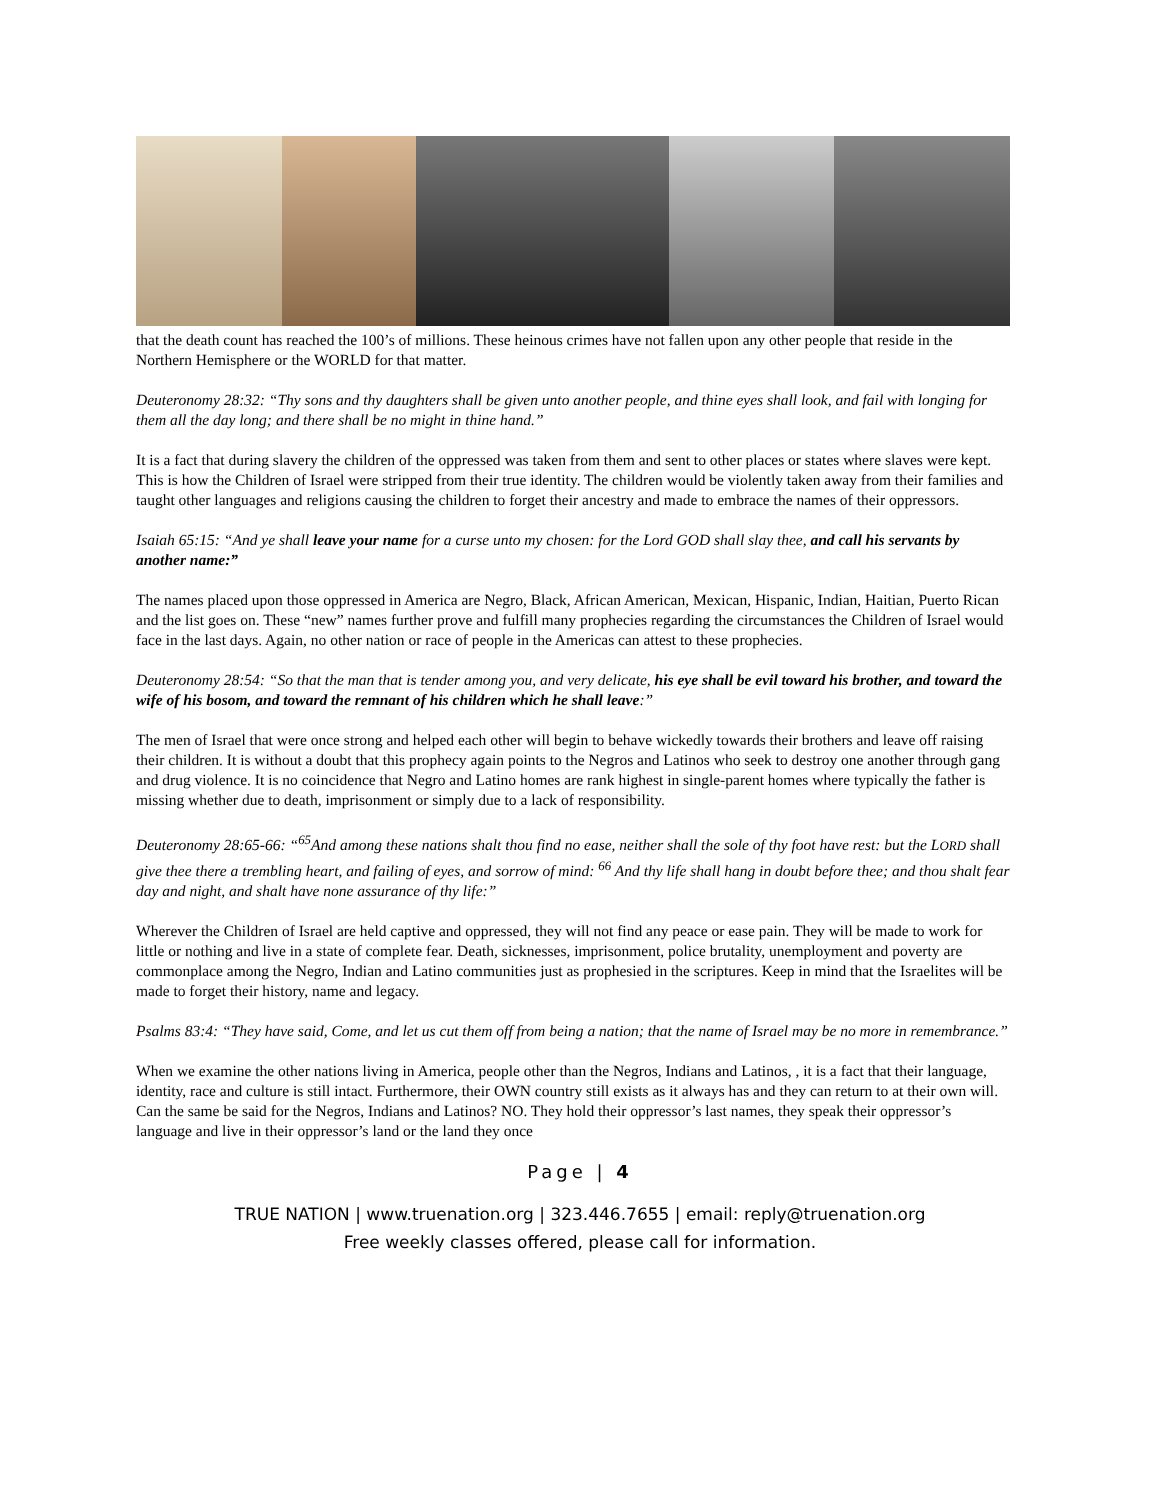that the death count has reached the 100’s of millions. These heinous crimes have not fallen upon any other people that reside in the Northern Hemisphere or the WORLD for that matter.
Deuteronomy 28:32: “Thy sons and thy daughters shall be given unto another people, and thine eyes shall look, and fail with longing for them all the day long; and there shall be no might in thine hand.”
It is a fact that during slavery the children of the oppressed was taken from them and sent to other places or states where slaves were kept. This is how the Children of Israel were stripped from their true identity. The children would be violently taken away from their families and taught other languages and religions causing the children to forget their ancestry and made to embrace the names of their oppressors.
Isaiah 65:15: “And ye shall leave your name for a curse unto my chosen: for the Lord GOD shall slay thee, and call his servants by another name:”
The names placed upon those oppressed in America are Negro, Black, African American, Mexican, Hispanic, Indian, Haitian, Puerto Rican and the list goes on. These “new” names further prove and fulfill many prophecies regarding the circumstances the Children of Israel would face in the last days. Again, no other nation or race of people in the Americas can attest to these prophecies.
Deuteronomy 28:54: “So that the man that is tender among you, and very delicate, his eye shall be evil toward his brother, and toward the wife of his bosom, and toward the remnant of his children which he shall leave:”
The men of Israel that were once strong and helped each other will begin to behave wickedly towards their brothers and leave off raising their children. It is without a doubt that this prophecy again points to the Negros and Latinos who seek to destroy one another through gang and drug violence. It is no coincidence that Negro and Latino homes are rank highest in single-parent homes where typically the father is missing whether due to death, imprisonment or simply due to a lack of responsibility.
Deuteronomy 28:65-66: “<sup>65</sup>And among these nations shalt thou find no ease, neither shall the sole of thy foot have rest: but the LORD shall give thee there a trembling heart, and failing of eyes, and sorrow of mind: <sup>66</sup> And thy life shall hang in doubt before thee; and thou shalt fear day and night, and shalt have none assurance of thy life:”
Wherever the Children of Israel are held captive and oppressed, they will not find any peace or ease pain. They will be made to work for little or nothing and live in a state of complete fear. Death, sicknesses, imprisonment, police brutality, unemployment and poverty are commonplace among the Negro, Indian and Latino communities just as prophesied in the scriptures. Keep in mind that the Israelites will be made to forget their history, name and legacy.
Psalms 83:4: “They have said, Come, and let us cut them off from being a nation; that the name of Israel may be no more in remembrance.”
When we examine the other nations living in America, people other than the Negros, Indians and Latinos, , it is a fact that their language, identity, race and culture is still intact. Furthermore, their OWN country still exists as it always has and they can return to at their own will. Can the same be said for the Negros, Indians and Latinos? NO. They hold their oppressor’s last names, they speak their oppressor’s language and live in their oppressor’s land or the land they once
Page | 4
TRUE NATION | www.truenation.org | 323.446.7655 | email: reply@truenation.org
Free weekly classes offered, please call for information.